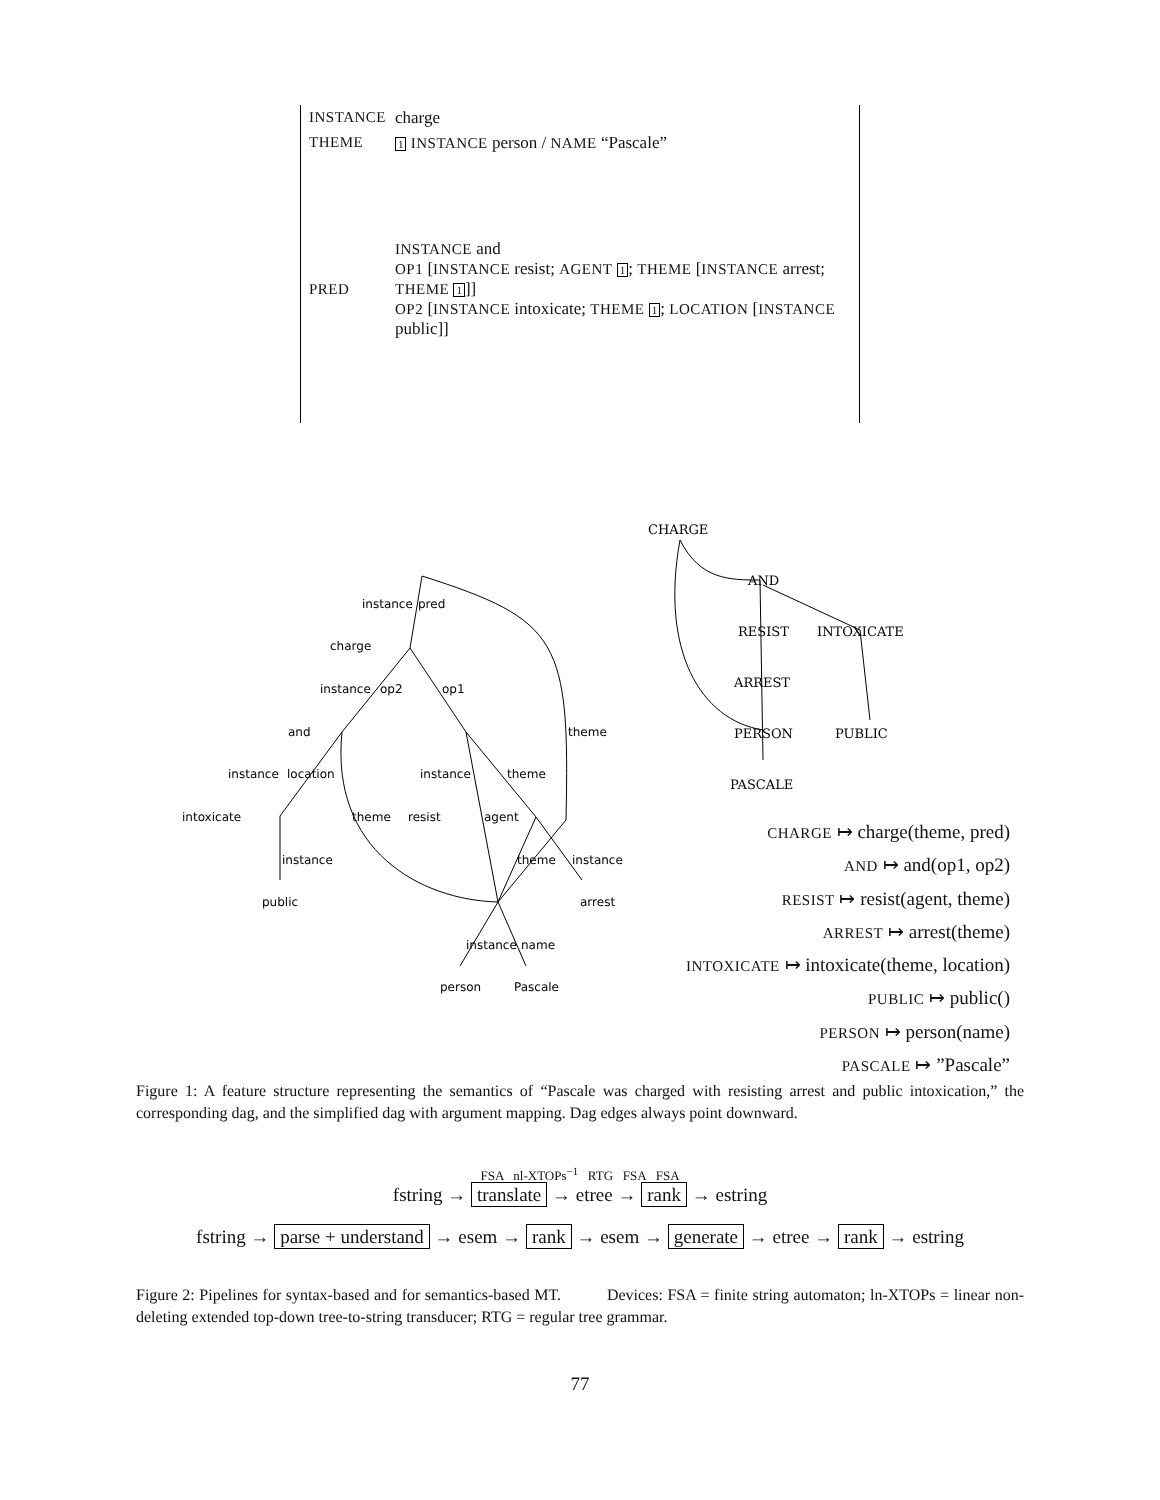| INSTANCE | charge |
| THEME | 1 INSTANCE person / NAME “Pascale” |
| PRED | INSTANCE and OP1 [ INSTANCE resist; AGENT 1 ; THEME [ INSTANCE arrest; THEME 1 ]] OP2 [ INSTANCE intoxicate; THEME 1 ; LOCATION [ INSTANCE public]] |
instance
pred
charge
instance
op2
op1
and
theme
instance
location
instance
theme
intoxicate
theme
resist
agent
instance
theme
instance
public
arrest
instance
name
person
Pascale
CHARGE
AND
RESIST
INTOXICATE
ARREST
PERSON
PUBLIC
PASCALE
CHARGE ↦ charge(theme, pred)
AND ↦ and(op1, op2)
RESIST ↦ resist(agent, theme)
ARREST ↦ arrest(theme)
INTOXICATE ↦ intoxicate(theme, location)
PUBLIC ↦ public()
PERSON ↦ person(name)
PASCALE ↦ ”Pascale”
Figure 1: A feature structure representing the semantics of “Pascale was charged with resisting arrest and public intoxication,” the corresponding dag, and the simplified dag with argument mapping. Dag edges always point downward.
FSA nl-XTOPs<sup>−1</sup> RTG FSA FSA
fstring → translate → etree → rank → estring
fstring → parse + understand → esem → rank → esem → generate → etree → rank → estring
Figure 2: Pipelines for syntax-based and for semantics-based MT. Devices: FSA = finite string automaton; ln-XTOPs = linear non-deleting extended top-down tree-to-string transducer; RTG = regular tree grammar.
77